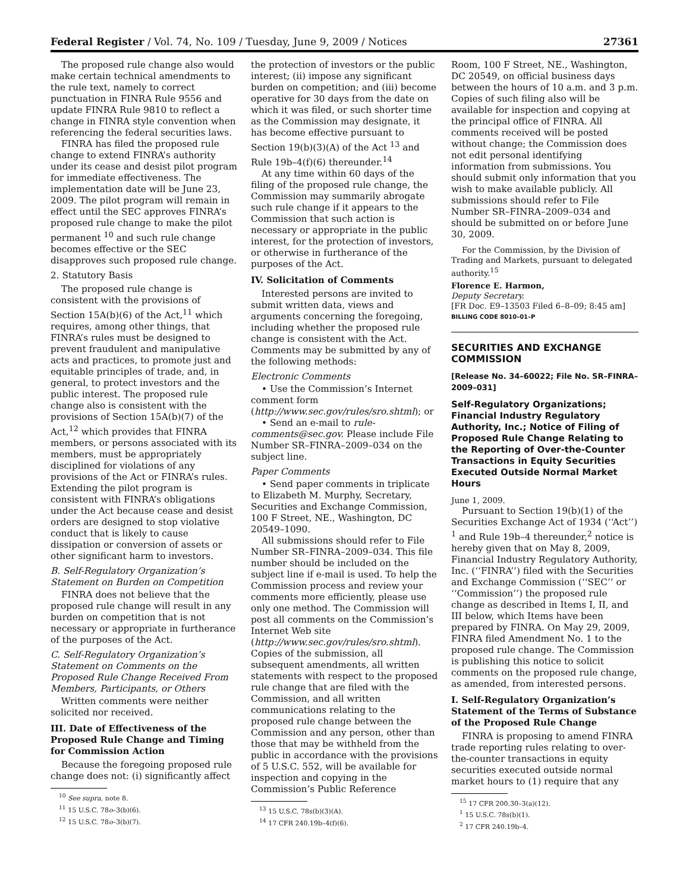Federal Register / Vol. 74, No. 109 / Tuesday, June 9, 2009 / Notices 27361
The proposed rule change also would make certain technical amendments to the rule text, namely to correct punctuation in FINRA Rule 9556 and update FINRA Rule 9810 to reflect a change in FINRA style convention when referencing the federal securities laws.
FINRA has filed the proposed rule change to extend FINRA’s authority under its cease and desist pilot program for immediate effectiveness. The implementation date will be June 23, 2009. The pilot program will remain in effect until the SEC approves FINRA’s proposed rule change to make the pilot permanent <sup>10</sup> and such rule change becomes effective or the SEC disapproves such proposed rule change.
2. Statutory Basis
The proposed rule change is consistent with the provisions of Section 15A(b)(6) of the Act,<sup>11</sup> which requires, among other things, that FINRA’s rules must be designed to prevent fraudulent and manipulative acts and practices, to promote just and equitable principles of trade, and, in general, to protect investors and the public interest. The proposed rule change also is consistent with the provisions of Section 15A(b)(7) of the Act,<sup>12</sup> which provides that FINRA members, or persons associated with its members, must be appropriately disciplined for violations of any provisions of the Act or FINRA’s rules. Extending the pilot program is consistent with FINRA’s obligations under the Act because cease and desist orders are designed to stop violative conduct that is likely to cause dissipation or conversion of assets or other significant harm to investors.
B. Self-Regulatory Organization’s Statement on Burden on Competition
FINRA does not believe that the proposed rule change will result in any burden on competition that is not necessary or appropriate in furtherance of the purposes of the Act.
C. Self-Regulatory Organization’s Statement on Comments on the Proposed Rule Change Received From Members, Participants, or Others
Written comments were neither solicited nor received.
III. Date of Effectiveness of the Proposed Rule Change and Timing for Commission Action
Because the foregoing proposed rule change does not: (i) significantly affect
<sup>10</sup> See supra, note 8.
<sup>11</sup> 15 U.S.C. 78o–3(b)(6).
<sup>12</sup> 15 U.S.C. 78o–3(b)(7).
the protection of investors or the public interest; (ii) impose any significant burden on competition; and (iii) become operative for 30 days from the date on which it was filed, or such shorter time as the Commission may designate, it has become effective pursuant to Section 19(b)(3)(A) of the Act <sup>13</sup> and Rule 19b–4(f)(6) thereunder.<sup>14</sup>
At any time within 60 days of the filing of the proposed rule change, the Commission may summarily abrogate such rule change if it appears to the Commission that such action is necessary or appropriate in the public interest, for the protection of investors, or otherwise in furtherance of the purposes of the Act.
IV. Solicitation of Comments
Interested persons are invited to submit written data, views and arguments concerning the foregoing, including whether the proposed rule change is consistent with the Act. Comments may be submitted by any of the following methods:
Electronic Comments
• Use the Commission’s Internet comment form (http://www.sec.gov/rules/sro.shtml); or
• Send an e-mail to rule-comments@sec.gov. Please include File Number SR–FINRA–2009–034 on the subject line.
Paper Comments
• Send paper comments in triplicate to Elizabeth M. Murphy, Secretary, Securities and Exchange Commission, 100 F Street, NE., Washington, DC 20549–1090.
All submissions should refer to File Number SR–FINRA–2009–034. This file number should be included on the subject line if e-mail is used. To help the Commission process and review your comments more efficiently, please use only one method. The Commission will post all comments on the Commission’s Internet Web site (http://www.sec.gov/rules/sro.shtml). Copies of the submission, all subsequent amendments, all written statements with respect to the proposed rule change that are filed with the Commission, and all written communications relating to the proposed rule change between the Commission and any person, other than those that may be withheld from the public in accordance with the provisions of 5 U.S.C. 552, will be available for inspection and copying in the Commission’s Public Reference
<sup>13</sup> 15 U.S.C. 78s(b)(3)(A).
<sup>14</sup> 17 CFR 240.19b–4(f)(6).
Room, 100 F Street, NE., Washington, DC 20549, on official business days between the hours of 10 a.m. and 3 p.m. Copies of such filing also will be available for inspection and copying at the principal office of FINRA. All comments received will be posted without change; the Commission does not edit personal identifying information from submissions. You should submit only information that you wish to make available publicly. All submissions should refer to File Number SR–FINRA–2009–034 and should be submitted on or before June 30, 2009.
For the Commission, by the Division of Trading and Markets, pursuant to delegated authority.<sup>15</sup>
Florence E. Harmon,
Deputy Secretary.
[FR Doc. E9–13503 Filed 6–8–09; 8:45 am]
BILLING CODE 8010–01–P
SECURITIES AND EXCHANGE COMMISSION
[Release No. 34–60022; File No. SR–FINRA–2009–031]
Self-Regulatory Organizations; Financial Industry Regulatory Authority, Inc.; Notice of Filing of Proposed Rule Change Relating to the Reporting of Over-the-Counter Transactions in Equity Securities Executed Outside Normal Market Hours
June 1, 2009.
Pursuant to Section 19(b)(1) of the Securities Exchange Act of 1934 (‘‘Act’’) <sup>1</sup> and Rule 19b–4 thereunder,<sup>2</sup> notice is hereby given that on May 8, 2009, Financial Industry Regulatory Authority, Inc. (‘‘FINRA’’) filed with the Securities and Exchange Commission (‘‘SEC’’ or ‘‘Commission’’) the proposed rule change as described in Items I, II, and III below, which Items have been prepared by FINRA. On May 29, 2009, FINRA filed Amendment No. 1 to the proposed rule change. The Commission is publishing this notice to solicit comments on the proposed rule change, as amended, from interested persons.
I. Self-Regulatory Organization’s Statement of the Terms of Substance of the Proposed Rule Change
FINRA is proposing to amend FINRA trade reporting rules relating to over-the-counter transactions in equity securities executed outside normal market hours to (1) require that any
<sup>15</sup> 17 CFR 200.30–3(a)(12).
<sup>1</sup> 15 U.S.C. 78s(b)(1).
<sup>2</sup> 17 CFR 240.19b–4.